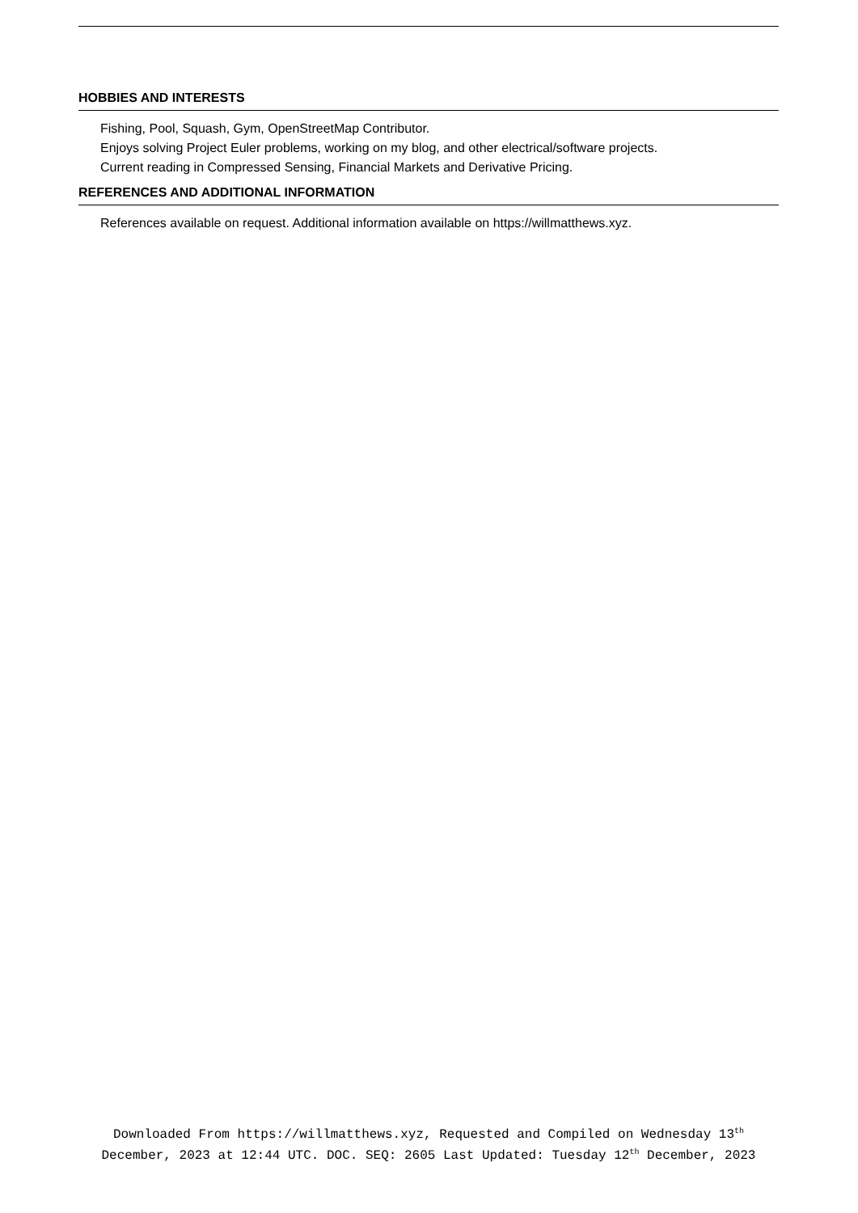HOBBIES AND INTERESTS
Fishing, Pool, Squash, Gym, OpenStreetMap Contributor.
Enjoys solving Project Euler problems, working on my blog, and other electrical/software projects.
Current reading in Compressed Sensing, Financial Markets and Derivative Pricing.
REFERENCES AND ADDITIONAL INFORMATION
References available on request. Additional information available on https://willmatthews.xyz.
Downloaded From https://willmatthews.xyz, Requested and Compiled on Wednesday 13<sup>th</sup> December, 2023 at 12:44 UTC. DOC. SEQ: 2605 Last Updated: Tuesday 12<sup>th</sup> December, 2023